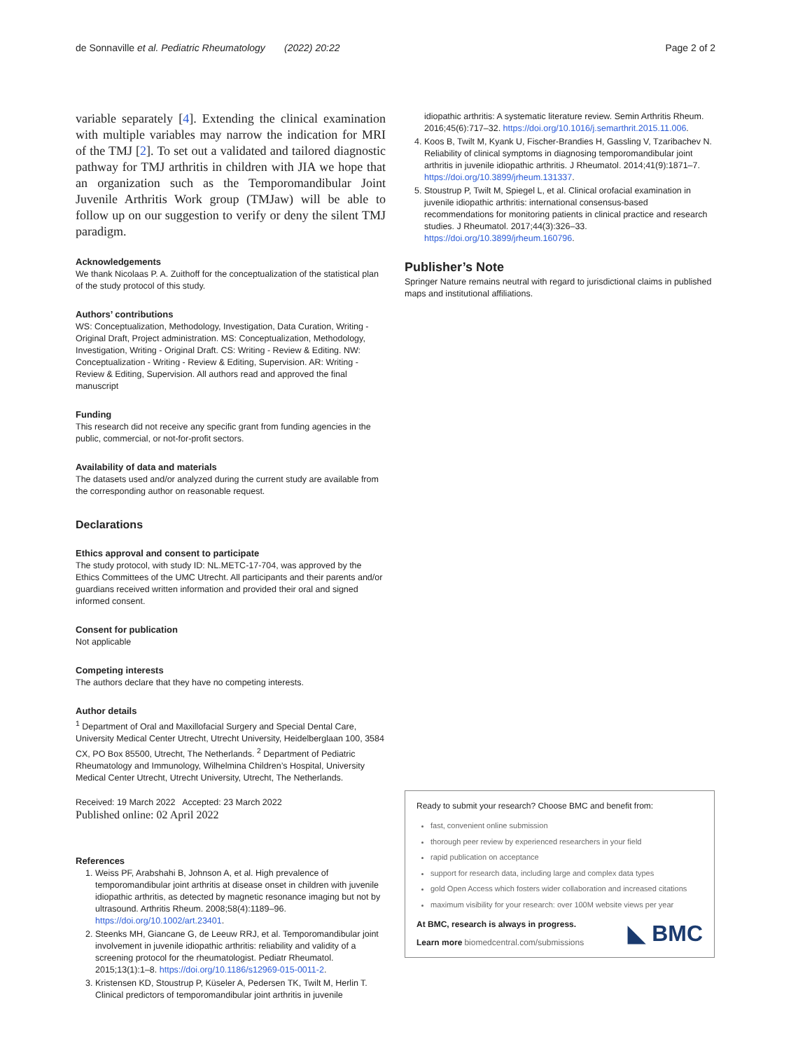de Sonnaville et al. Pediatric Rheumatology (2022) 20:22 Page 2 of 2
variable separately [4]. Extending the clinical examination with multiple variables may narrow the indication for MRI of the TMJ [2]. To set out a validated and tailored diagnostic pathway for TMJ arthritis in children with JIA we hope that an organization such as the Temporomandibular Joint Juvenile Arthritis Work group (TMJaw) will be able to follow up on our suggestion to verify or deny the silent TMJ paradigm.
Acknowledgements
We thank Nicolaas P. A. Zuithoff for the conceptualization of the statistical plan of the study protocol of this study.
Authors’ contributions
WS: Conceptualization, Methodology, Investigation, Data Curation, Writing - Original Draft, Project administration. MS: Conceptualization, Methodology, Investigation, Writing - Original Draft. CS: Writing - Review & Editing. NW: Conceptualization - Writing - Review & Editing, Supervision. AR: Writing - Review & Editing, Supervision. All authors read and approved the final manuscript
Funding
This research did not receive any specific grant from funding agencies in the public, commercial, or not-for-profit sectors.
Availability of data and materials
The datasets used and/or analyzed during the current study are available from the corresponding author on reasonable request.
Declarations
Ethics approval and consent to participate
The study protocol, with study ID: NL.METC-17-704, was approved by the Ethics Committees of the UMC Utrecht. All participants and their parents and/or guardians received written information and provided their oral and signed informed consent.
Consent for publication
Not applicable
Competing interests
The authors declare that they have no competing interests.
Author details
<sup>1</sup> Department of Oral and Maxillofacial Surgery and Special Dental Care, University Medical Center Utrecht, Utrecht University, Heidelberglaan 100, 3584 CX, PO Box 85500, Utrecht, The Netherlands. <sup>2</sup> Department of Pediatric Rheumatology and Immunology, Wilhelmina Children’s Hospital, University Medical Center Utrecht, Utrecht University, Utrecht, The Netherlands.
Received: 19 March 2022 Accepted: 23 March 2022
Published online: 02 April 2022
References
1. Weiss PF, Arabshahi B, Johnson A, et al. High prevalence of temporomandibular joint arthritis at disease onset in children with juvenile idiopathic arthritis, as detected by magnetic resonance imaging but not by ultrasound. Arthritis Rheum. 2008;58(4):1189–96. https://doi.org/10.1002/art.23401.
2. Steenks MH, Giancane G, de Leeuw RRJ, et al. Temporomandibular joint involvement in juvenile idiopathic arthritis: reliability and validity of a screening protocol for the rheumatologist. Pediatr Rheumatol. 2015;13(1):1–8. https://doi.org/10.1186/s12969-015-0011-2.
3. Kristensen KD, Stoustrup P, Küseler A, Pedersen TK, Twilt M, Herlin T. Clinical predictors of temporomandibular joint arthritis in juvenile
idiopathic arthritis: A systematic literature review. Semin Arthritis Rheum. 2016;45(6):717–32. https://doi.org/10.1016/j.semarthrit.2015.11.006.
4. Koos B, Twilt M, Kyank U, Fischer-Brandies H, Gassling V, Tzaribachev N. Reliability of clinical symptoms in diagnosing temporomandibular joint arthritis in juvenile idiopathic arthritis. J Rheumatol. 2014;41(9):1871–7. https://doi.org/10.3899/jrheum.131337.
5. Stoustrup P, Twilt M, Spiegel L, et al. Clinical orofacial examination in juvenile idiopathic arthritis: international consensus-based recommendations for monitoring patients in clinical practice and research studies. J Rheumatol. 2017;44(3):326–33. https://doi.org/10.3899/jrheum.160796.
Publisher’s Note
Springer Nature remains neutral with regard to jurisdictional claims in published maps and institutional affiliations.
Ready to submit your research? Choose BMC and benefit from:
fast, convenient online submission
thorough peer review by experienced researchers in your field
rapid publication on acceptance
support for research data, including large and complex data types
gold Open Access which fosters wider collaboration and increased citations
maximum visibility for your research: over 100M website views per year
At BMC, research is always in progress.
Learn more biomedcentral.com/submissions
◣ BMC